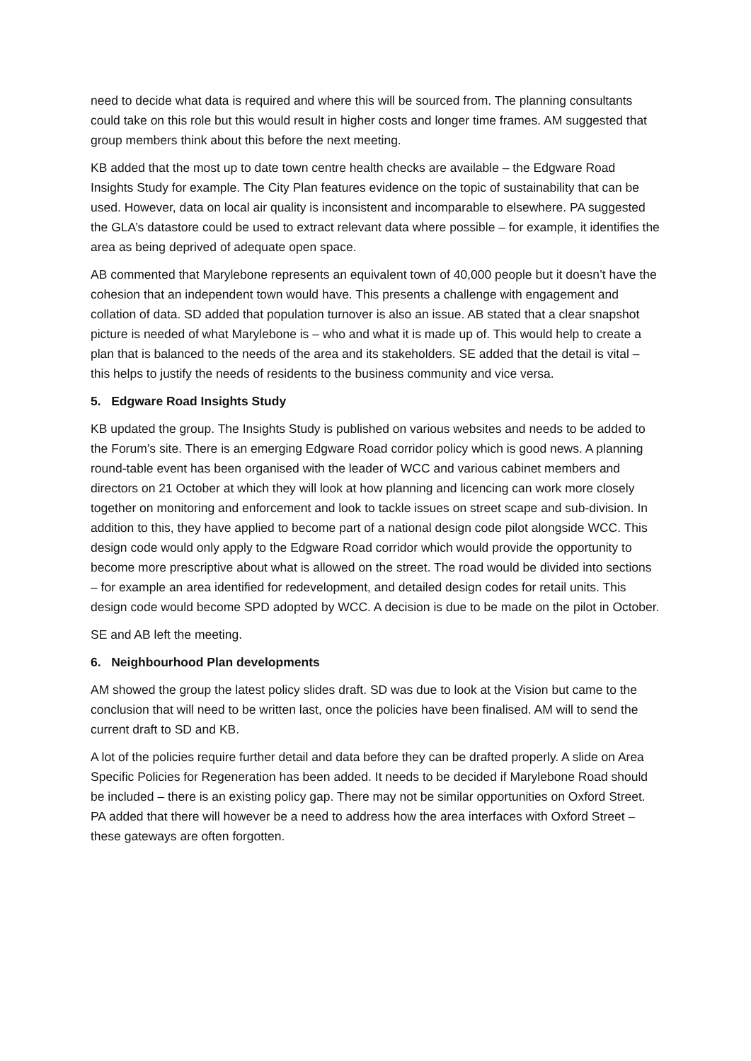need to decide what data is required and where this will be sourced from. The planning consultants could take on this role but this would result in higher costs and longer time frames. AM suggested that group members think about this before the next meeting.
KB added that the most up to date town centre health checks are available – the Edgware Road Insights Study for example. The City Plan features evidence on the topic of sustainability that can be used. However, data on local air quality is inconsistent and incomparable to elsewhere. PA suggested the GLA’s datastore could be used to extract relevant data where possible – for example, it identifies the area as being deprived of adequate open space.
AB commented that Marylebone represents an equivalent town of 40,000 people but it doesn’t have the cohesion that an independent town would have. This presents a challenge with engagement and collation of data. SD added that population turnover is also an issue. AB stated that a clear snapshot picture is needed of what Marylebone is – who and what it is made up of. This would help to create a plan that is balanced to the needs of the area and its stakeholders. SE added that the detail is vital – this helps to justify the needs of residents to the business community and vice versa.
5. Edgware Road Insights Study
KB updated the group. The Insights Study is published on various websites and needs to be added to the Forum’s site. There is an emerging Edgware Road corridor policy which is good news. A planning round-table event has been organised with the leader of WCC and various cabinet members and directors on 21 October at which they will look at how planning and licencing can work more closely together on monitoring and enforcement and look to tackle issues on street scape and sub-division. In addition to this, they have applied to become part of a national design code pilot alongside WCC. This design code would only apply to the Edgware Road corridor which would provide the opportunity to become more prescriptive about what is allowed on the street. The road would be divided into sections – for example an area identified for redevelopment, and detailed design codes for retail units. This design code would become SPD adopted by WCC. A decision is due to be made on the pilot in October.
SE and AB left the meeting.
6. Neighbourhood Plan developments
AM showed the group the latest policy slides draft. SD was due to look at the Vision but came to the conclusion that will need to be written last, once the policies have been finalised. AM will to send the current draft to SD and KB.
A lot of the policies require further detail and data before they can be drafted properly. A slide on Area Specific Policies for Regeneration has been added. It needs to be decided if Marylebone Road should be included – there is an existing policy gap. There may not be similar opportunities on Oxford Street. PA added that there will however be a need to address how the area interfaces with Oxford Street – these gateways are often forgotten.